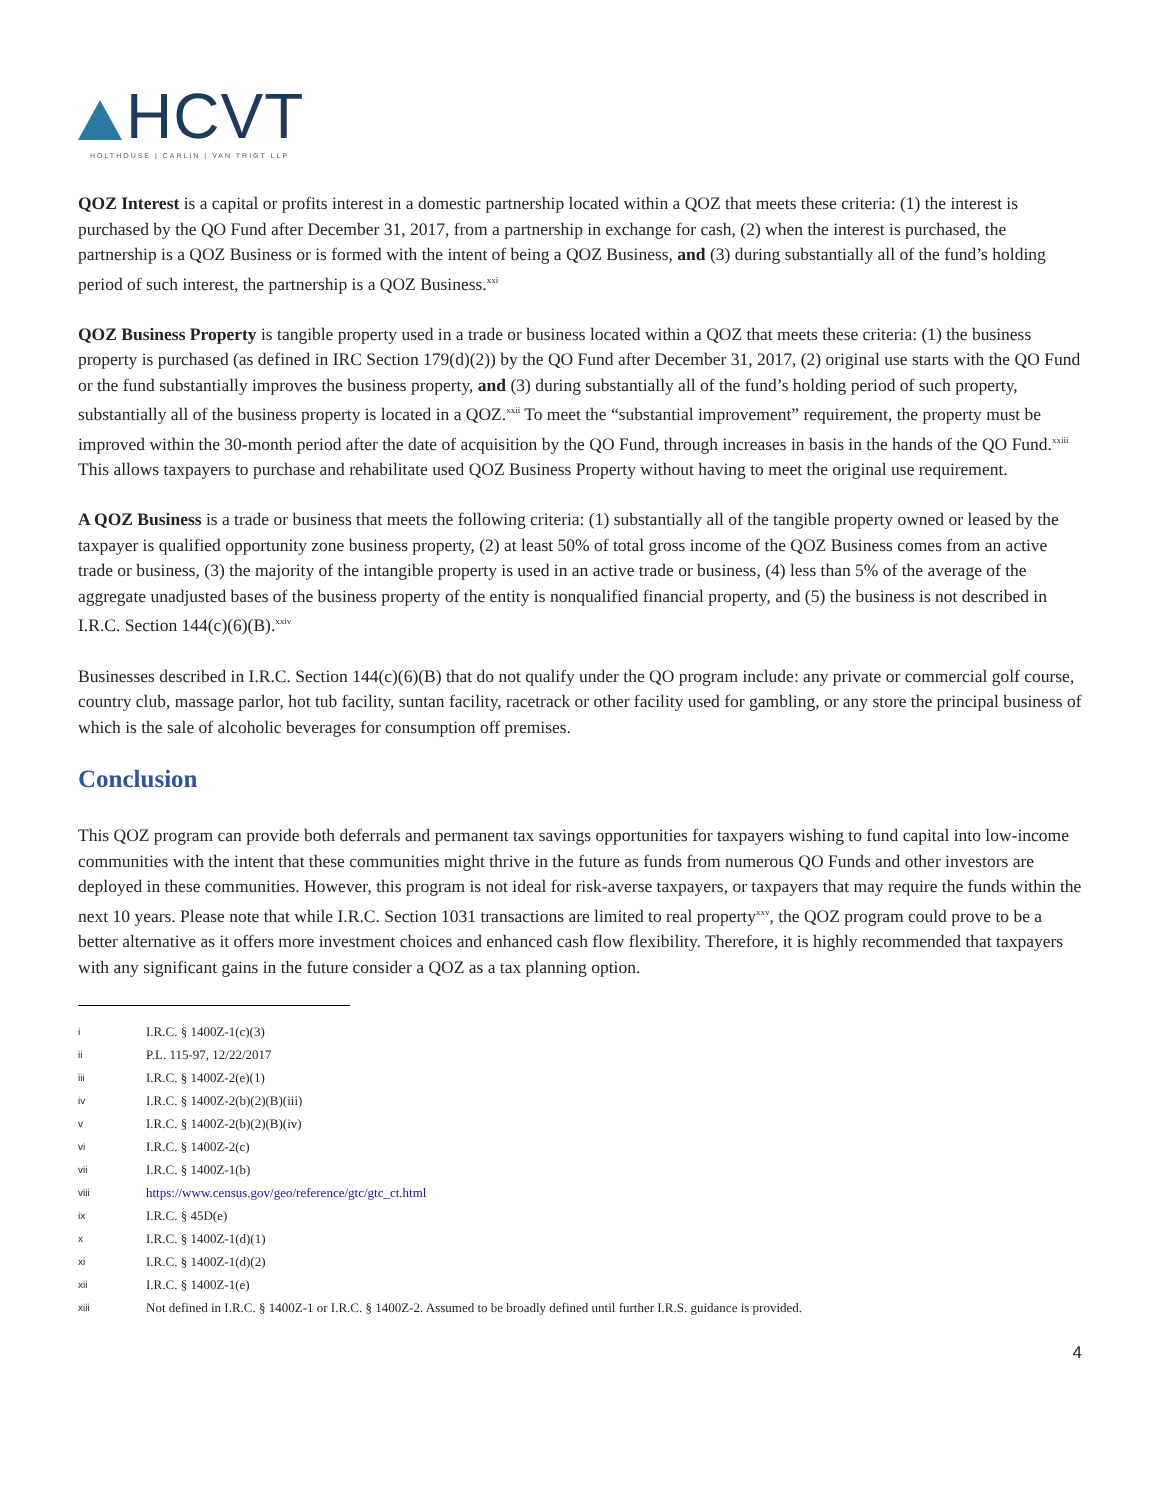HCVT
HOLTHOUSE | CARLIN | VAN TRIGT LLP
QOZ Interest is a capital or profits interest in a domestic partnership located within a QOZ that meets these criteria: (1) the interest is purchased by the QO Fund after December 31, 2017, from a partnership in exchange for cash, (2) when the interest is purchased, the partnership is a QOZ Business or is formed with the intent of being a QOZ Business, and (3) during substantially all of the fund’s holding period of such interest, the partnership is a QOZ Business.<sup>xxi</sup>
QOZ Business Property is tangible property used in a trade or business located within a QOZ that meets these criteria: (1) the business property is purchased (as defined in IRC Section 179(d)(2)) by the QO Fund after December 31, 2017, (2) original use starts with the QO Fund or the fund substantially improves the business property, and (3) during substantially all of the fund’s holding period of such property, substantially all of the business property is located in a QOZ.<sup>xxii</sup> To meet the “substantial improvement” requirement, the property must be improved within the 30-month period after the date of acquisition by the QO Fund, through increases in basis in the hands of the QO Fund.<sup>xxiii</sup> This allows taxpayers to purchase and rehabilitate used QOZ Business Property without having to meet the original use requirement.
A QOZ Business is a trade or business that meets the following criteria: (1) substantially all of the tangible property owned or leased by the taxpayer is qualified opportunity zone business property, (2) at least 50% of total gross income of the QOZ Business comes from an active trade or business, (3) the majority of the intangible property is used in an active trade or business, (4) less than 5% of the average of the aggregate unadjusted bases of the business property of the entity is nonqualified financial property, and (5) the business is not described in I.R.C. Section 144(c)(6)(B).<sup>xxiv</sup>
Businesses described in I.R.C. Section 144(c)(6)(B) that do not qualify under the QO program include: any private or commercial golf course, country club, massage parlor, hot tub facility, suntan facility, racetrack or other facility used for gambling, or any store the principal business of which is the sale of alcoholic beverages for consumption off premises.
Conclusion
This QOZ program can provide both deferrals and permanent tax savings opportunities for taxpayers wishing to fund capital into low-income communities with the intent that these communities might thrive in the future as funds from numerous QO Funds and other investors are deployed in these communities. However, this program is not ideal for risk-averse taxpayers, or taxpayers that may require the funds within the next 10 years. Please note that while I.R.C. Section 1031 transactions are limited to real property<sup>xxv</sup>, the QOZ program could prove to be a better alternative as it offers more investment choices and enhanced cash flow flexibility. Therefore, it is highly recommended that taxpayers with any significant gains in the future consider a QOZ as a tax planning option.
i I.R.C. § 1400Z-1(c)(3)
ii P.L. 115-97, 12/22/2017
iii I.R.C. § 1400Z-2(e)(1)
iv I.R.C. § 1400Z-2(b)(2)(B)(iii)
v I.R.C. § 1400Z-2(b)(2)(B)(iv)
vi I.R.C. § 1400Z-2(c)
vii I.R.C. § 1400Z-1(b)
viii https://www.census.gov/geo/reference/gtc/gtc_ct.html
ix I.R.C. § 45D(e)
x I.R.C. § 1400Z-1(d)(1)
xi I.R.C. § 1400Z-1(d)(2)
xii I.R.C. § 1400Z-1(e)
xiii Not defined in I.R.C. § 1400Z-1 or I.R.C. § 1400Z-2. Assumed to be broadly defined until further I.R.S. guidance is provided.
4